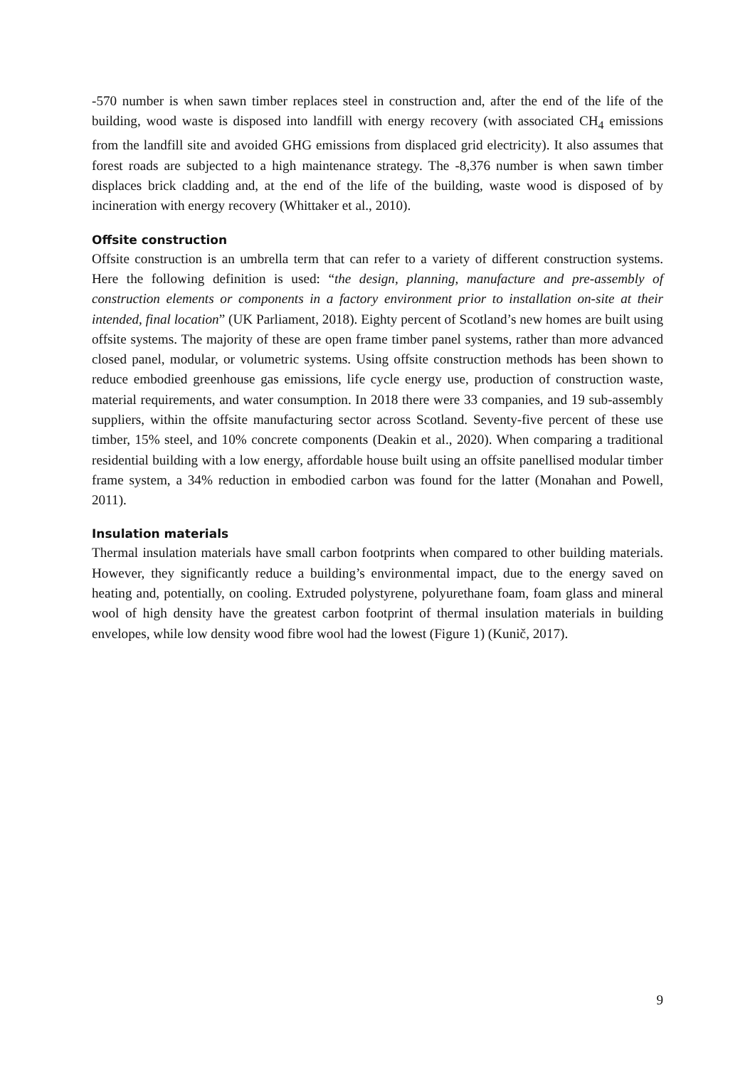-570 number is when sawn timber replaces steel in construction and, after the end of the life of the building, wood waste is disposed into landfill with energy recovery (with associated CH<sub>4</sub> emissions from the landfill site and avoided GHG emissions from displaced grid electricity). It also assumes that forest roads are subjected to a high maintenance strategy. The -8,376 number is when sawn timber displaces brick cladding and, at the end of the life of the building, waste wood is disposed of by incineration with energy recovery (Whittaker et al., 2010).
Offsite construction
Offsite construction is an umbrella term that can refer to a variety of different construction systems. Here the following definition is used: “the design, planning, manufacture and pre-assembly of construction elements or components in a factory environment prior to installation on-site at their intended, final location” (UK Parliament, 2018). Eighty percent of Scotland’s new homes are built using offsite systems. The majority of these are open frame timber panel systems, rather than more advanced closed panel, modular, or volumetric systems. Using offsite construction methods has been shown to reduce embodied greenhouse gas emissions, life cycle energy use, production of construction waste, material requirements, and water consumption. In 2018 there were 33 companies, and 19 sub-assembly suppliers, within the offsite manufacturing sector across Scotland. Seventy-five percent of these use timber, 15% steel, and 10% concrete components (Deakin et al., 2020). When comparing a traditional residential building with a low energy, affordable house built using an offsite panellised modular timber frame system, a 34% reduction in embodied carbon was found for the latter (Monahan and Powell, 2011).
Insulation materials
Thermal insulation materials have small carbon footprints when compared to other building materials. However, they significantly reduce a building’s environmental impact, due to the energy saved on heating and, potentially, on cooling. Extruded polystyrene, polyurethane foam, foam glass and mineral wool of high density have the greatest carbon footprint of thermal insulation materials in building envelopes, while low density wood fibre wool had the lowest (Figure 1) (Kunič, 2017).
9